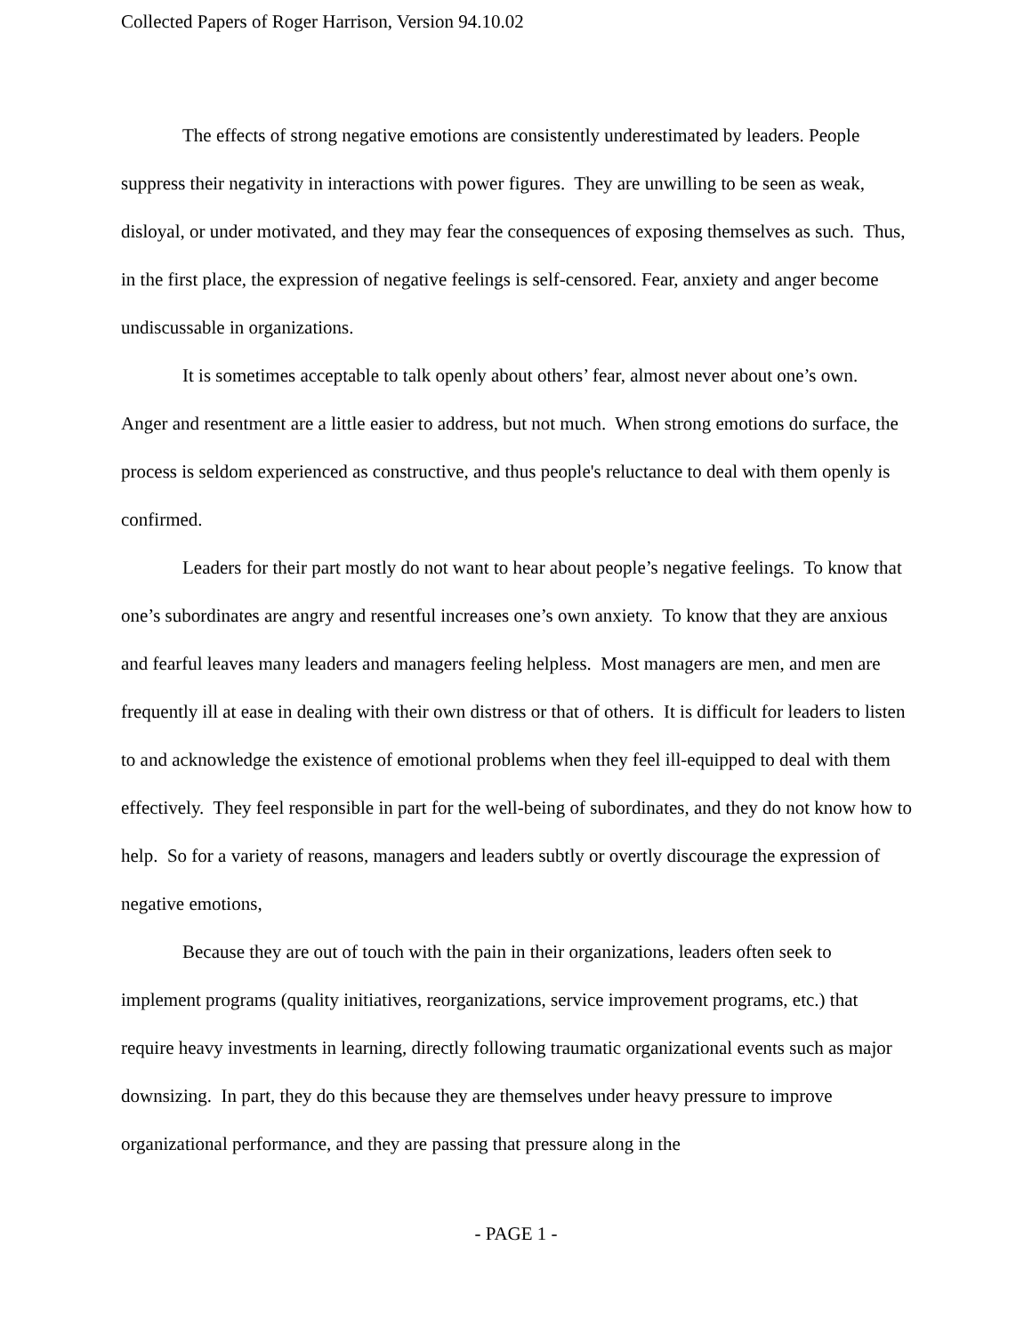Collected Papers of Roger Harrison, Version 94.10.02
The effects of strong negative emotions are consistently underestimated by leaders. People suppress their negativity in interactions with power figures. They are unwilling to be seen as weak, disloyal, or under motivated, and they may fear the consequences of exposing themselves as such. Thus, in the first place, the expression of negative feelings is self-censored. Fear, anxiety and anger become undiscussable in organizations.
It is sometimes acceptable to talk openly about others’ fear, almost never about one’s own. Anger and resentment are a little easier to address, but not much. When strong emotions do surface, the process is seldom experienced as constructive, and thus people's reluctance to deal with them openly is confirmed.
Leaders for their part mostly do not want to hear about people’s negative feelings. To know that one’s subordinates are angry and resentful increases one’s own anxiety. To know that they are anxious and fearful leaves many leaders and managers feeling helpless. Most managers are men, and men are frequently ill at ease in dealing with their own distress or that of others. It is difficult for leaders to listen to and acknowledge the existence of emotional problems when they feel ill-equipped to deal with them effectively. They feel responsible in part for the well-being of subordinates, and they do not know how to help. So for a variety of reasons, managers and leaders subtly or overtly discourage the expression of negative emotions,
Because they are out of touch with the pain in their organizations, leaders often seek to implement programs (quality initiatives, reorganizations, service improvement programs, etc.) that require heavy investments in learning, directly following traumatic organizational events such as major downsizing. In part, they do this because they are themselves under heavy pressure to improve organizational performance, and they are passing that pressure along in the
- PAGE 1 -